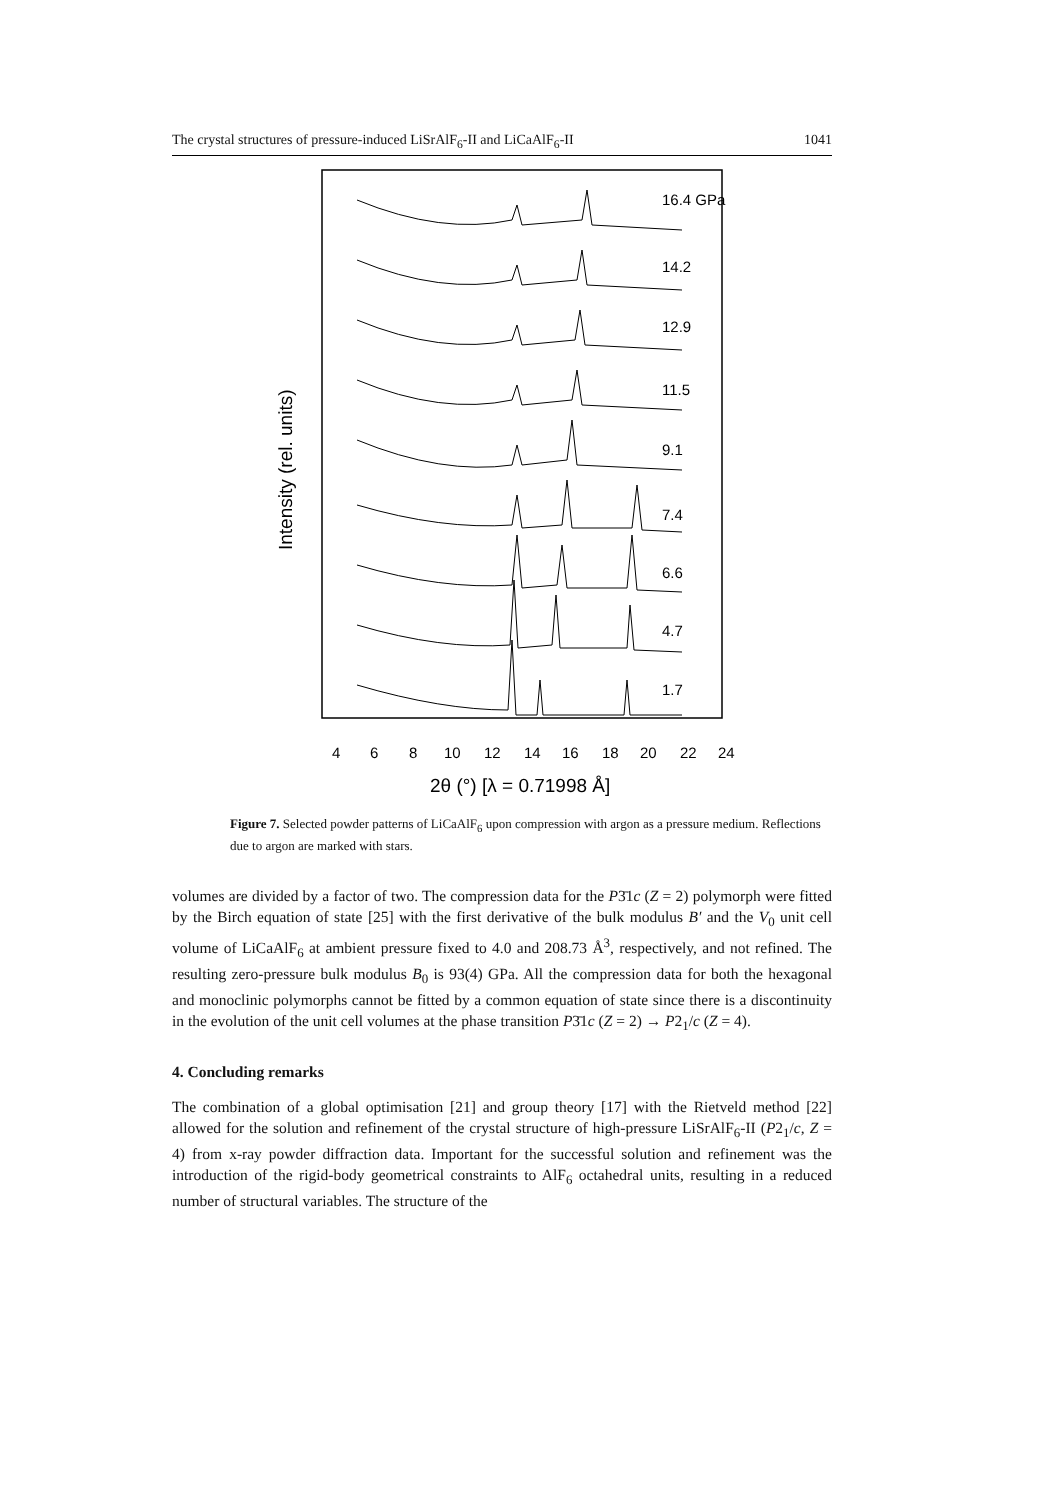The crystal structures of pressure-induced LiSrAlF<sub>6</sub>-II and LiCaAlF<sub>6</sub>-II 1041
4
6
8
10
12
14
16
18
20
22
24
2θ (°) [λ = 0.71998 Å]
Intensity (rel. units)
16.4 GPa
14.2
12.9
11.5
9.1
7.4
6.6
4.7
1.7
Figure 7. Selected powder patterns of LiCaAlF<sub>6</sub> upon compression with argon as a pressure medium. Reflections due to argon are marked with stars.
volumes are divided by a factor of two. The compression data for the P3̄1c (Z = 2) polymorph were fitted by the Birch equation of state [25] with the first derivative of the bulk modulus B′ and the V<sub>0</sub> unit cell volume of LiCaAlF<sub>6</sub> at ambient pressure fixed to 4.0 and 208.73 Å<sup>3</sup>, respectively, and not refined. The resulting zero-pressure bulk modulus B<sub>0</sub> is 93(4) GPa. All the compression data for both the hexagonal and monoclinic polymorphs cannot be fitted by a common equation of state since there is a discontinuity in the evolution of the unit cell volumes at the phase transition P3̄1c (Z = 2) → P2<sub>1</sub>/c (Z = 4).
4. Concluding remarks
The combination of a global optimisation [21] and group theory [17] with the Rietveld method [22] allowed for the solution and refinement of the crystal structure of high-pressure LiSrAlF<sub>6</sub>-II (P2<sub>1</sub>/c, Z = 4) from x-ray powder diffraction data. Important for the successful solution and refinement was the introduction of the rigid-body geometrical constraints to AlF<sub>6</sub> octahedral units, resulting in a reduced number of structural variables. The structure of the